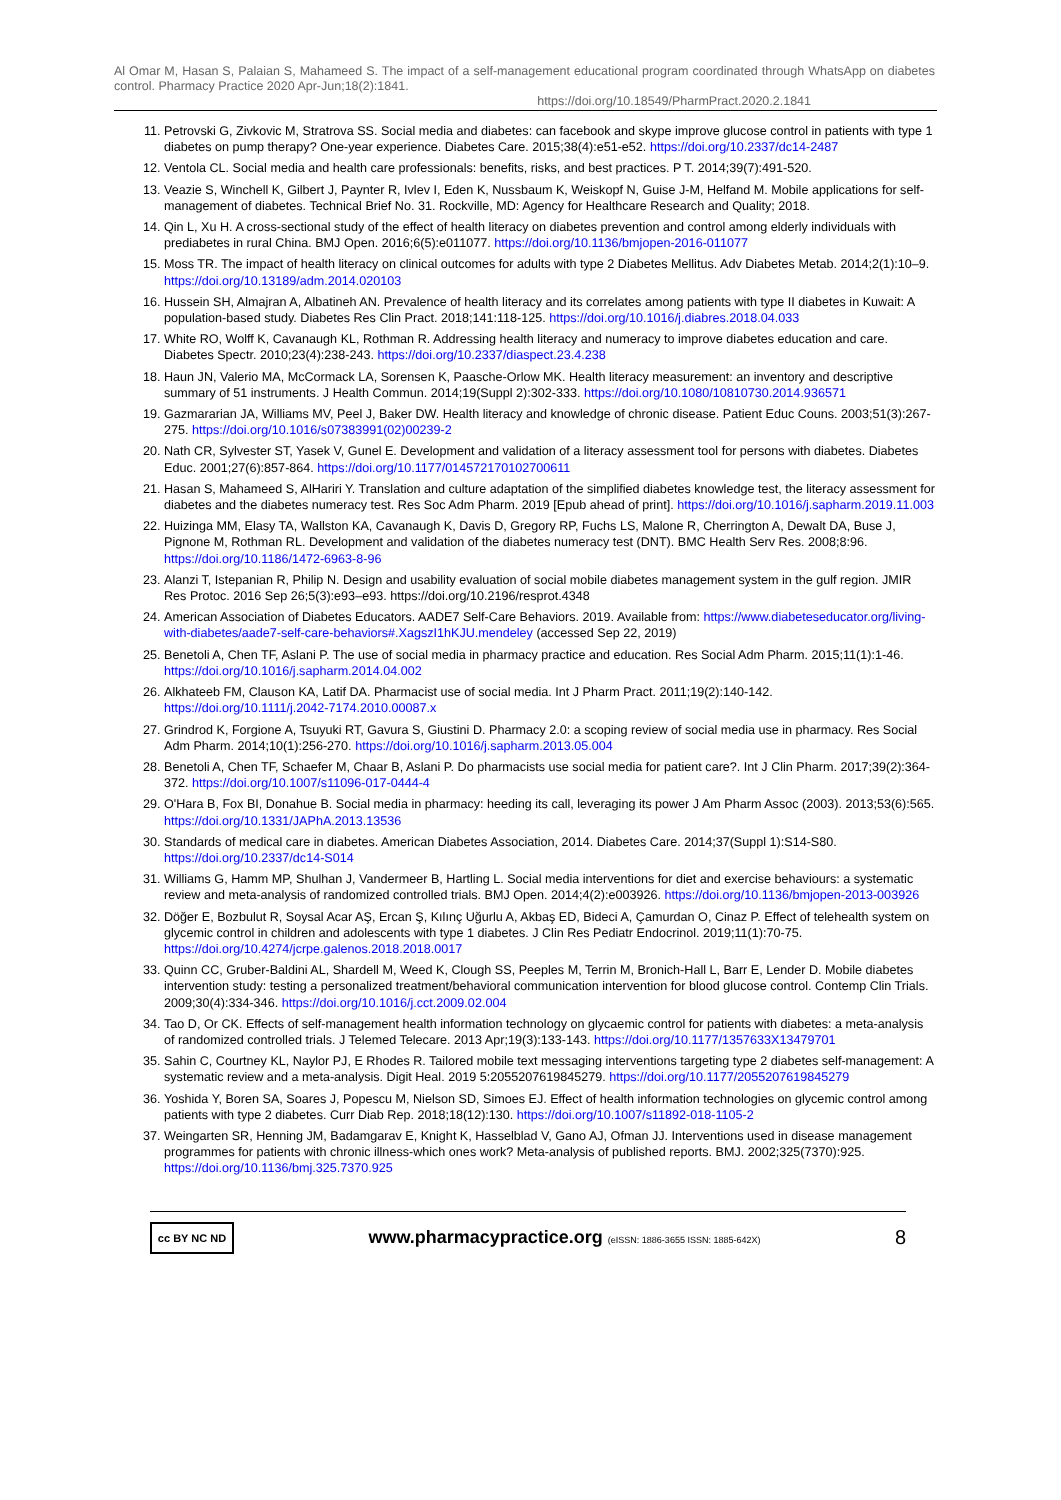Al Omar M, Hasan S, Palaian S, Mahameed S. The impact of a self-management educational program coordinated through WhatsApp on diabetes control. Pharmacy Practice 2020 Apr-Jun;18(2):1841.
https://doi.org/10.18549/PharmPract.2020.2.1841
11. Petrovski G, Zivkovic M, Stratrova SS. Social media and diabetes: can facebook and skype improve glucose control in patients with type 1 diabetes on pump therapy? One-year experience. Diabetes Care. 2015;38(4):e51-e52. https://doi.org/10.2337/dc14-2487
12. Ventola CL. Social media and health care professionals: benefits, risks, and best practices. P T. 2014;39(7):491-520.
13. Veazie S, Winchell K, Gilbert J, Paynter R, Ivlev I, Eden K, Nussbaum K, Weiskopf N, Guise J-M, Helfand M. Mobile applications for self-management of diabetes. Technical Brief No. 31. Rockville, MD: Agency for Healthcare Research and Quality; 2018.
14. Qin L, Xu H. A cross-sectional study of the effect of health literacy on diabetes prevention and control among elderly individuals with prediabetes in rural China. BMJ Open. 2016;6(5):e011077. https://doi.org/10.1136/bmjopen-2016-011077
15. Moss TR. The impact of health literacy on clinical outcomes for adults with type 2 Diabetes Mellitus. Adv Diabetes Metab. 2014;2(1):10–9. https://doi.org/10.13189/adm.2014.020103
16. Hussein SH, Almajran A, Albatineh AN. Prevalence of health literacy and its correlates among patients with type II diabetes in Kuwait: A population-based study. Diabetes Res Clin Pract. 2018;141:118-125. https://doi.org/10.1016/j.diabres.2018.04.033
17. White RO, Wolff K, Cavanaugh KL, Rothman R. Addressing health literacy and numeracy to improve diabetes education and care. Diabetes Spectr. 2010;23(4):238-243. https://doi.org/10.2337/diaspect.23.4.238
18. Haun JN, Valerio MA, McCormack LA, Sorensen K, Paasche-Orlow MK. Health literacy measurement: an inventory and descriptive summary of 51 instruments. J Health Commun. 2014;19(Suppl 2):302-333. https://doi.org/10.1080/10810730.2014.936571
19. Gazmararian JA, Williams MV, Peel J, Baker DW. Health literacy and knowledge of chronic disease. Patient Educ Couns. 2003;51(3):267-275. https://doi.org/10.1016/s07383991(02)00239-2
20. Nath CR, Sylvester ST, Yasek V, Gunel E. Development and validation of a literacy assessment tool for persons with diabetes. Diabetes Educ. 2001;27(6):857-864. https://doi.org/10.1177/014572170102700611
21. Hasan S, Mahameed S, AlHariri Y. Translation and culture adaptation of the simplified diabetes knowledge test, the literacy assessment for diabetes and the diabetes numeracy test. Res Soc Adm Pharm. 2019 [Epub ahead of print]. https://doi.org/10.1016/j.sapharm.2019.11.003
22. Huizinga MM, Elasy TA, Wallston KA, Cavanaugh K, Davis D, Gregory RP, Fuchs LS, Malone R, Cherrington A, Dewalt DA, Buse J, Pignone M, Rothman RL. Development and validation of the diabetes numeracy test (DNT). BMC Health Serv Res. 2008;8:96. https://doi.org/10.1186/1472-6963-8-96
23. Alanzi T, Istepanian R, Philip N. Design and usability evaluation of social mobile diabetes management system in the gulf region. JMIR Res Protoc. 2016 Sep 26;5(3):e93–e93. https://doi.org/10.2196/resprot.4348
24. American Association of Diabetes Educators. AADE7 Self-Care Behaviors. 2019. Available from: https://www.diabeteseducator.org/living-with-diabetes/aade7-self-care-behaviors#.XagszI1hKJU.mendeley (accessed Sep 22, 2019)
25. Benetoli A, Chen TF, Aslani P. The use of social media in pharmacy practice and education. Res Social Adm Pharm. 2015;11(1):1-46. https://doi.org/10.1016/j.sapharm.2014.04.002
26. Alkhateeb FM, Clauson KA, Latif DA. Pharmacist use of social media. Int J Pharm Pract. 2011;19(2):140-142. https://doi.org/10.1111/j.2042-7174.2010.00087.x
27. Grindrod K, Forgione A, Tsuyuki RT, Gavura S, Giustini D. Pharmacy 2.0: a scoping review of social media use in pharmacy. Res Social Adm Pharm. 2014;10(1):256-270. https://doi.org/10.1016/j.sapharm.2013.05.004
28. Benetoli A, Chen TF, Schaefer M, Chaar B, Aslani P. Do pharmacists use social media for patient care?. Int J Clin Pharm. 2017;39(2):364-372. https://doi.org/10.1007/s11096-017-0444-4
29. O'Hara B, Fox BI, Donahue B. Social media in pharmacy: heeding its call, leveraging its power J Am Pharm Assoc (2003). 2013;53(6):565. https://doi.org/10.1331/JAPhA.2013.13536
30. Standards of medical care in diabetes. American Diabetes Association, 2014. Diabetes Care. 2014;37(Suppl 1):S14-S80. https://doi.org/10.2337/dc14-S014
31. Williams G, Hamm MP, Shulhan J, Vandermeer B, Hartling L. Social media interventions for diet and exercise behaviours: a systematic review and meta-analysis of randomized controlled trials. BMJ Open. 2014;4(2):e003926. https://doi.org/10.1136/bmjopen-2013-003926
32. Döğer E, Bozbulut R, Soysal Acar AŞ, Ercan Ş, Kılınç Uğurlu A, Akbaş ED, Bideci A, Çamurdan O, Cinaz P. Effect of telehealth system on glycemic control in children and adolescents with type 1 diabetes. J Clin Res Pediatr Endocrinol. 2019;11(1):70-75. https://doi.org/10.4274/jcrpe.galenos.2018.2018.0017
33. Quinn CC, Gruber-Baldini AL, Shardell M, Weed K, Clough SS, Peeples M, Terrin M, Bronich-Hall L, Barr E, Lender D. Mobile diabetes intervention study: testing a personalized treatment/behavioral communication intervention for blood glucose control. Contemp Clin Trials. 2009;30(4):334-346. https://doi.org/10.1016/j.cct.2009.02.004
34. Tao D, Or CK. Effects of self-management health information technology on glycaemic control for patients with diabetes: a meta-analysis of randomized controlled trials. J Telemed Telecare. 2013 Apr;19(3):133-143. https://doi.org/10.1177/1357633X13479701
35. Sahin C, Courtney KL, Naylor PJ, E Rhodes R. Tailored mobile text messaging interventions targeting type 2 diabetes self-management: A systematic review and a meta-analysis. Digit Heal. 2019 5:2055207619845279. https://doi.org/10.1177/2055207619845279
36. Yoshida Y, Boren SA, Soares J, Popescu M, Nielson SD, Simoes EJ. Effect of health information technologies on glycemic control among patients with type 2 diabetes. Curr Diab Rep. 2018;18(12):130. https://doi.org/10.1007/s11892-018-1105-2
37. Weingarten SR, Henning JM, Badamgarav E, Knight K, Hasselblad V, Gano AJ, Ofman JJ. Interventions used in disease management programmes for patients with chronic illness-which ones work? Meta-analysis of published reports. BMJ. 2002;325(7370):925. https://doi.org/10.1136/bmj.325.7370.925
cc BY NC ND
www.pharmacypractice.org (eISSN: 1886-3655 ISSN: 1885-642X)
8